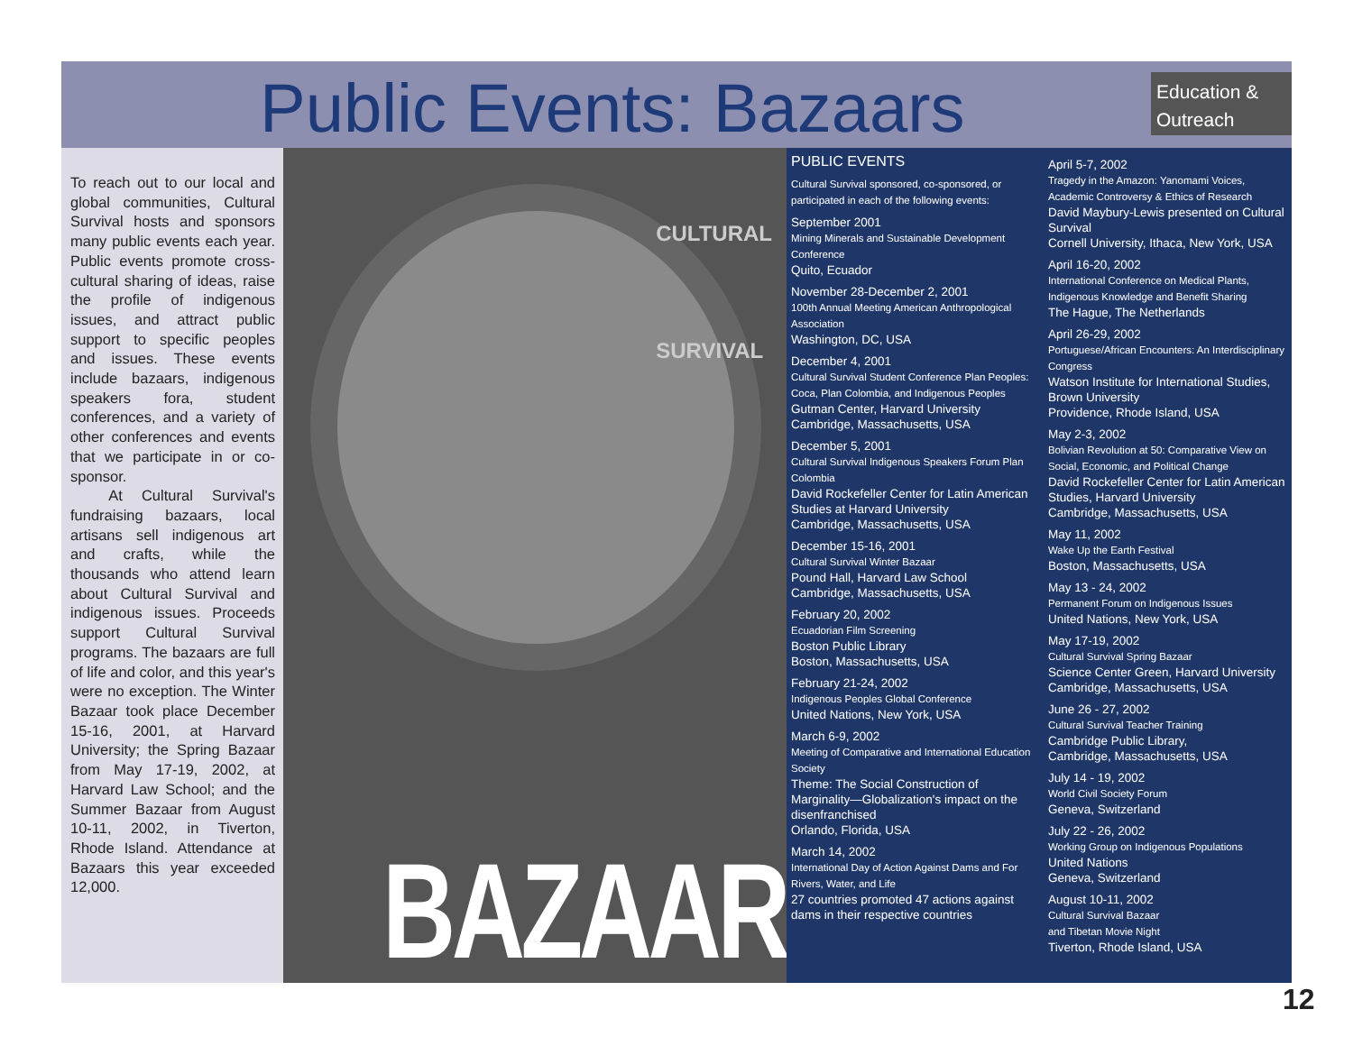Public Events: Bazaars
Education & Outreach
To reach out to our local and global communities, Cultural Survival hosts and sponsors many public events each year. Public events promote cross-cultural sharing of ideas, raise the profile of indigenous issues, and attract public support to specific peoples and issues. These events include bazaars, indigenous speakers fora, student conferences, and a variety of other conferences and events that we participate in or co-sponsor.
At Cultural Survival's fundraising bazaars, local artisans sell indigenous art and crafts, while the thousands who attend learn about Cultural Survival and indigenous issues. Proceeds support Cultural Survival programs. The bazaars are full of life and color, and this year's were no exception. The Winter Bazaar took place December 15-16, 2001, at Harvard University; the Spring Bazaar from May 17-19, 2002, at Harvard Law School; and the Summer Bazaar from August 10-11, 2002, in Tiverton, Rhode Island. Attendance at Bazaars this year exceeded 12,000.
CULTURAL
SURVIVAL
BAZAAR
PUBLIC EVENTS
Cultural Survival sponsored, co-sponsored, or participated in each of the following events:
September 2001
Mining Minerals and Sustainable Development Conference
Quito, Ecuador
November 28-December 2, 2001
100th Annual Meeting American Anthropological Association
Washington, DC, USA
December 4, 2001
Cultural Survival Student Conference Plan Peoples: Coca, Plan Colombia, and Indigenous Peoples
Gutman Center, Harvard University
Cambridge, Massachusetts, USA
December 5, 2001
Cultural Survival Indigenous Speakers Forum Plan Colombia
David Rockefeller Center for Latin American Studies at Harvard University
Cambridge, Massachusetts, USA
December 15-16, 2001
Cultural Survival Winter Bazaar
Pound Hall, Harvard Law School
Cambridge, Massachusetts, USA
February 20, 2002
Ecuadorian Film Screening
Boston Public Library
Boston, Massachusetts, USA
February 21-24, 2002
Indigenous Peoples Global Conference
United Nations, New York, USA
March 6-9, 2002
Meeting of Comparative and International Education Society
Theme: The Social Construction of Marginality—Globalization's impact on the disenfranchised
Orlando, Florida, USA
March 14, 2002
International Day of Action Against Dams and For Rivers, Water, and Life
27 countries promoted 47 actions against dams in their respective countries
April 5-7, 2002
Tragedy in the Amazon: Yanomami Voices, Academic Controversy & Ethics of Research
David Maybury-Lewis presented on Cultural Survival
Cornell University, Ithaca, New York, USA
April 16-20, 2002
International Conference on Medical Plants, Indigenous Knowledge and Benefit Sharing
The Hague, The Netherlands
April 26-29, 2002
Portuguese/African Encounters: An Interdisciplinary Congress
Watson Institute for International Studies, Brown University
Providence, Rhode Island, USA
May 2-3, 2002
Bolivian Revolution at 50: Comparative View on Social, Economic, and Political Change
David Rockefeller Center for Latin American Studies, Harvard University
Cambridge, Massachusetts, USA
May 11, 2002
Wake Up the Earth Festival
Boston, Massachusetts, USA
May 13 - 24, 2002
Permanent Forum on Indigenous Issues
United Nations, New York, USA
May 17-19, 2002
Cultural Survival Spring Bazaar
Science Center Green, Harvard University
Cambridge, Massachusetts, USA
June 26 - 27, 2002
Cultural Survival Teacher Training
Cambridge Public Library,
Cambridge, Massachusetts, USA
July 14 - 19, 2002
World Civil Society Forum
Geneva, Switzerland
July 22 - 26, 2002
Working Group on Indigenous Populations
United Nations
Geneva, Switzerland
August 10-11, 2002
Cultural Survival Bazaar
and Tibetan Movie Night
Tiverton, Rhode Island, USA
12